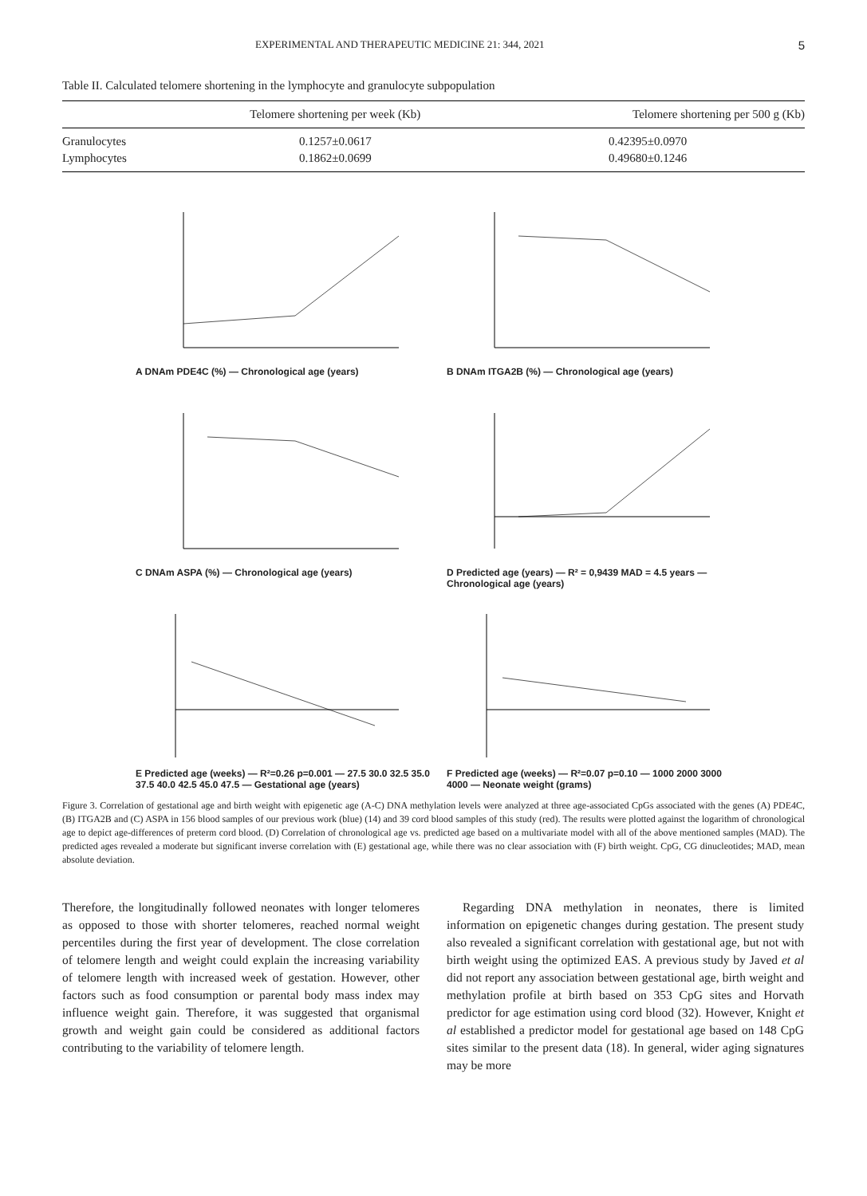EXPERIMENTAL AND THERAPEUTIC MEDICINE 21: 344, 2021 5
Table II. Calculated telomere shortening in the lymphocyte and granulocyte subpopulation
| | Telomere shortening per week (Kb) | Telomere shortening per 500 g (Kb) |
| --- | --- | --- |
| Granulocytes | 0.1257±0.0617 | 0.42395±0.0970 |
| Lymphocytes | 0.1862±0.0699 | 0.49680±0.1246 |
A DNAm PDE4C (%) — Chronological age (years)
B DNAm ITGA2B (%) — Chronological age (years)
C DNAm ASPA (%) — Chronological age (years)
D Predicted age (years) — R² = 0,9439 MAD = 4.5 years — Chronological age (years)
E Predicted age (weeks) — R²=0.26 p=0.001 — 27.5 30.0 32.5 35.0 37.5 40.0 42.5 45.0 47.5 — Gestational age (years)
F Predicted age (weeks) — R²=0.07 p=0.10 — 1000 2000 3000 4000 — Neonate weight (grams)
Figure 3. Correlation of gestational age and birth weight with epigenetic age (A-C) DNA methylation levels were analyzed at three age-associated CpGs associated with the genes (A) PDE4C, (B) ITGA2B and (C) ASPA in 156 blood samples of our previous work (blue) (14) and 39 cord blood samples of this study (red). The results were plotted against the logarithm of chronological age to depict age-differences of preterm cord blood. (D) Correlation of chronological age vs. predicted age based on a multivariate model with all of the above mentioned samples (MAD). The predicted ages revealed a moderate but significant inverse correlation with (E) gestational age, while there was no clear association with (F) birth weight. CpG, CG dinucleotides; MAD, mean absolute deviation.
Therefore, the longitudinally followed neonates with longer telomeres as opposed to those with shorter telomeres, reached normal weight percentiles during the first year of development. The close correlation of telomere length and weight could explain the increasing variability of telomere length with increased week of gestation. However, other factors such as food consumption or parental body mass index may influence weight gain. Therefore, it was suggested that organismal growth and weight gain could be considered as additional factors contributing to the variability of telomere length.
Regarding DNA methylation in neonates, there is limited information on epigenetic changes during gestation. The present study also revealed a significant correlation with gestational age, but not with birth weight using the optimized EAS. A previous study by Javed et al did not report any association between gestational age, birth weight and methylation profile at birth based on 353 CpG sites and Horvath predictor for age estimation using cord blood (32). However, Knight et al established a predictor model for gestational age based on 148 CpG sites similar to the present data (18). In general, wider aging signatures may be more